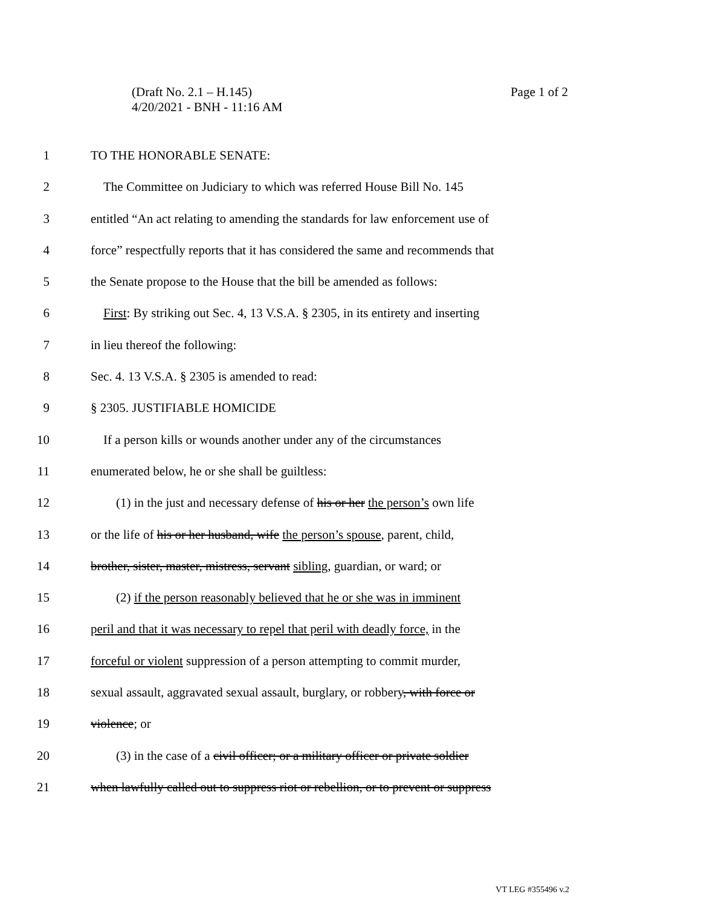Page 1 of 2 (Draft No. 2.1 – H.145)
4/20/2021 - BNH - 11:16 AM
1 TO THE HONORABLE SENATE:
2 The Committee on Judiciary to which was referred House Bill No. 145
3 entitled “An act relating to amending the standards for law enforcement use of
4 force” respectfully reports that it has considered the same and recommends that
5 the Senate propose to the House that the bill be amended as follows:
6 First: By striking out Sec. 4, 13 V.S.A. § 2305, in its entirety and inserting
7 in lieu thereof the following:
8 Sec. 4. 13 V.S.A. § 2305 is amended to read:
9 § 2305. JUSTIFIABLE HOMICIDE
10 If a person kills or wounds another under any of the circumstances
11 enumerated below, he or she shall be guiltless:
12 (1) in the just and necessary defense of his or her the person’s own life
13 or the life of his or her husband, wife the person’s spouse, parent, child,
14 brother, sister, master, mistress, servant sibling, guardian, or ward; or
15 (2) if the person reasonably believed that he or she was in imminent
16 peril and that it was necessary to repel that peril with deadly force, in the
17 forceful or violent suppression of a person attempting to commit murder,
18 sexual assault, aggravated sexual assault, burglary, or robbery, with force or
19 violence; or
20 (3) in the case of a civil officer; or a military officer or private soldier
21 when lawfully called out to suppress riot or rebellion, or to prevent or suppress
VT LEG #355496 v.2